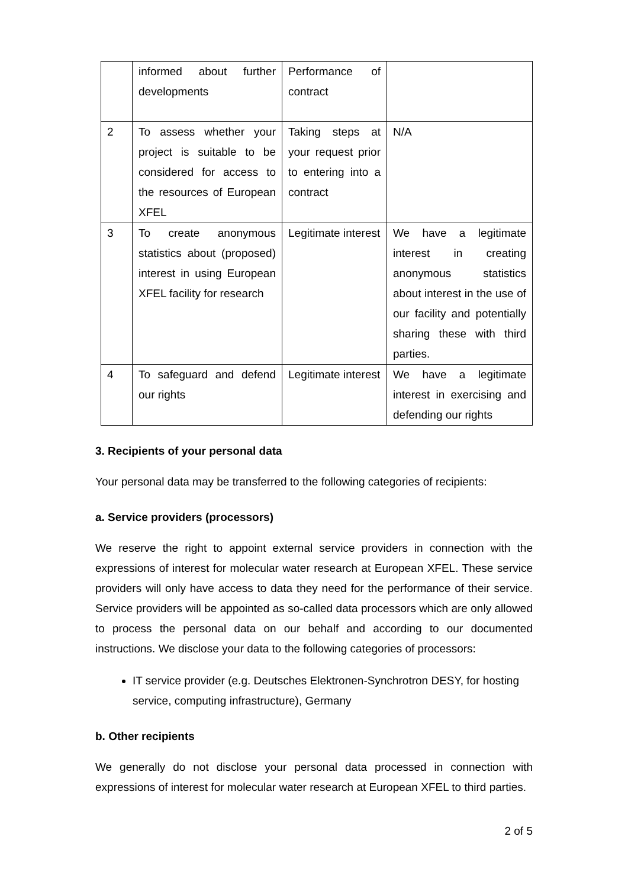| | informed about further developments | Performance of contract | |
| 2 | To assess whether your project is suitable to be considered for access to the resources of European XFEL | Taking steps at your request prior to entering into a contract | N/A |
| 3 | To create anonymous statistics about (proposed) interest in using European XFEL facility for research | Legitimate interest | We have a legitimate interest in creating anonymous statistics about interest in the use of our facility and potentially sharing these with third parties. |
| 4 | To safeguard and defend our rights | Legitimate interest | We have a legitimate interest in exercising and defending our rights |
3. Recipients of your personal data
Your personal data may be transferred to the following categories of recipients:
a. Service providers (processors)
We reserve the right to appoint external service providers in connection with the expressions of interest for molecular water research at European XFEL. These service providers will only have access to data they need for the performance of their service. Service providers will be appointed as so-called data processors which are only allowed to process the personal data on our behalf and according to our documented instructions. We disclose your data to the following categories of processors:
IT service provider (e.g. Deutsches Elektronen-Synchrotron DESY, for hosting service, computing infrastructure), Germany
b. Other recipients
We generally do not disclose your personal data processed in connection with expressions of interest for molecular water research at European XFEL to third parties.
2 of 5